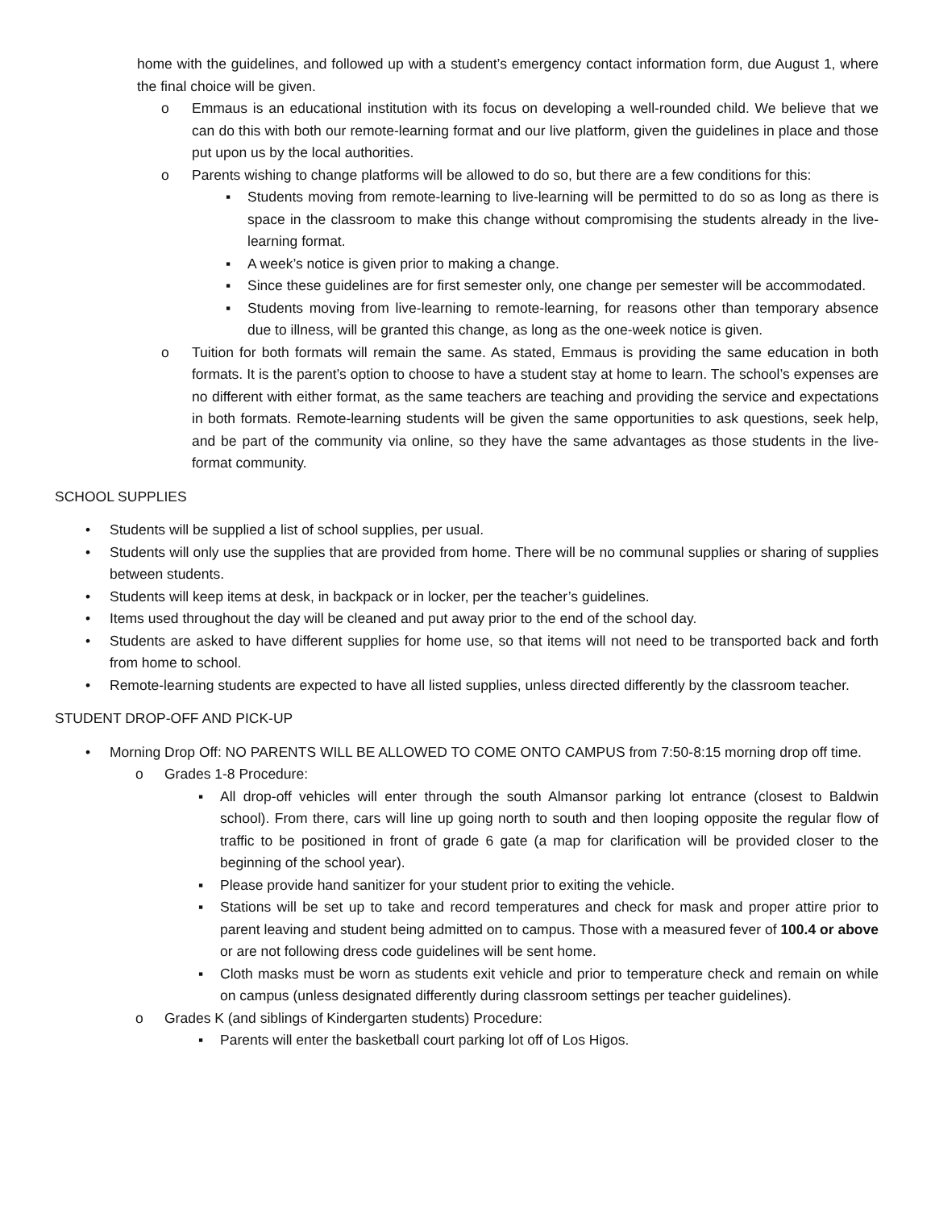home with the guidelines, and followed up with a student’s emergency contact information form, due August 1, where the final choice will be given.
o Emmaus is an educational institution with its focus on developing a well-rounded child. We believe that we can do this with both our remote-learning format and our live platform, given the guidelines in place and those put upon us by the local authorities.
o Parents wishing to change platforms will be allowed to do so, but there are a few conditions for this:
▪ Students moving from remote-learning to live-learning will be permitted to do so as long as there is space in the classroom to make this change without compromising the students already in the live-learning format.
▪ A week’s notice is given prior to making a change.
▪ Since these guidelines are for first semester only, one change per semester will be accommodated.
▪ Students moving from live-learning to remote-learning, for reasons other than temporary absence due to illness, will be granted this change, as long as the one-week notice is given.
o Tuition for both formats will remain the same. As stated, Emmaus is providing the same education in both formats. It is the parent’s option to choose to have a student stay at home to learn. The school’s expenses are no different with either format, as the same teachers are teaching and providing the service and expectations in both formats. Remote-learning students will be given the same opportunities to ask questions, seek help, and be part of the community via online, so they have the same advantages as those students in the live-format community.
SCHOOL SUPPLIES
• Students will be supplied a list of school supplies, per usual.
• Students will only use the supplies that are provided from home. There will be no communal supplies or sharing of supplies between students.
• Students will keep items at desk, in backpack or in locker, per the teacher’s guidelines.
• Items used throughout the day will be cleaned and put away prior to the end of the school day.
• Students are asked to have different supplies for home use, so that items will not need to be transported back and forth from home to school.
• Remote-learning students are expected to have all listed supplies, unless directed differently by the classroom teacher.
STUDENT DROP-OFF AND PICK-UP
• Morning Drop Off: NO PARENTS WILL BE ALLOWED TO COME ONTO CAMPUS from 7:50-8:15 morning drop off time.
o Grades 1-8 Procedure:
▪ All drop-off vehicles will enter through the south Almansor parking lot entrance (closest to Baldwin school). From there, cars will line up going north to south and then looping opposite the regular flow of traffic to be positioned in front of grade 6 gate (a map for clarification will be provided closer to the beginning of the school year).
▪ Please provide hand sanitizer for your student prior to exiting the vehicle.
▪ Stations will be set up to take and record temperatures and check for mask and proper attire prior to parent leaving and student being admitted on to campus. Those with a measured fever of 100.4 or above or are not following dress code guidelines will be sent home.
▪ Cloth masks must be worn as students exit vehicle and prior to temperature check and remain on while on campus (unless designated differently during classroom settings per teacher guidelines).
o Grades K (and siblings of Kindergarten students) Procedure:
▪ Parents will enter the basketball court parking lot off of Los Higos.